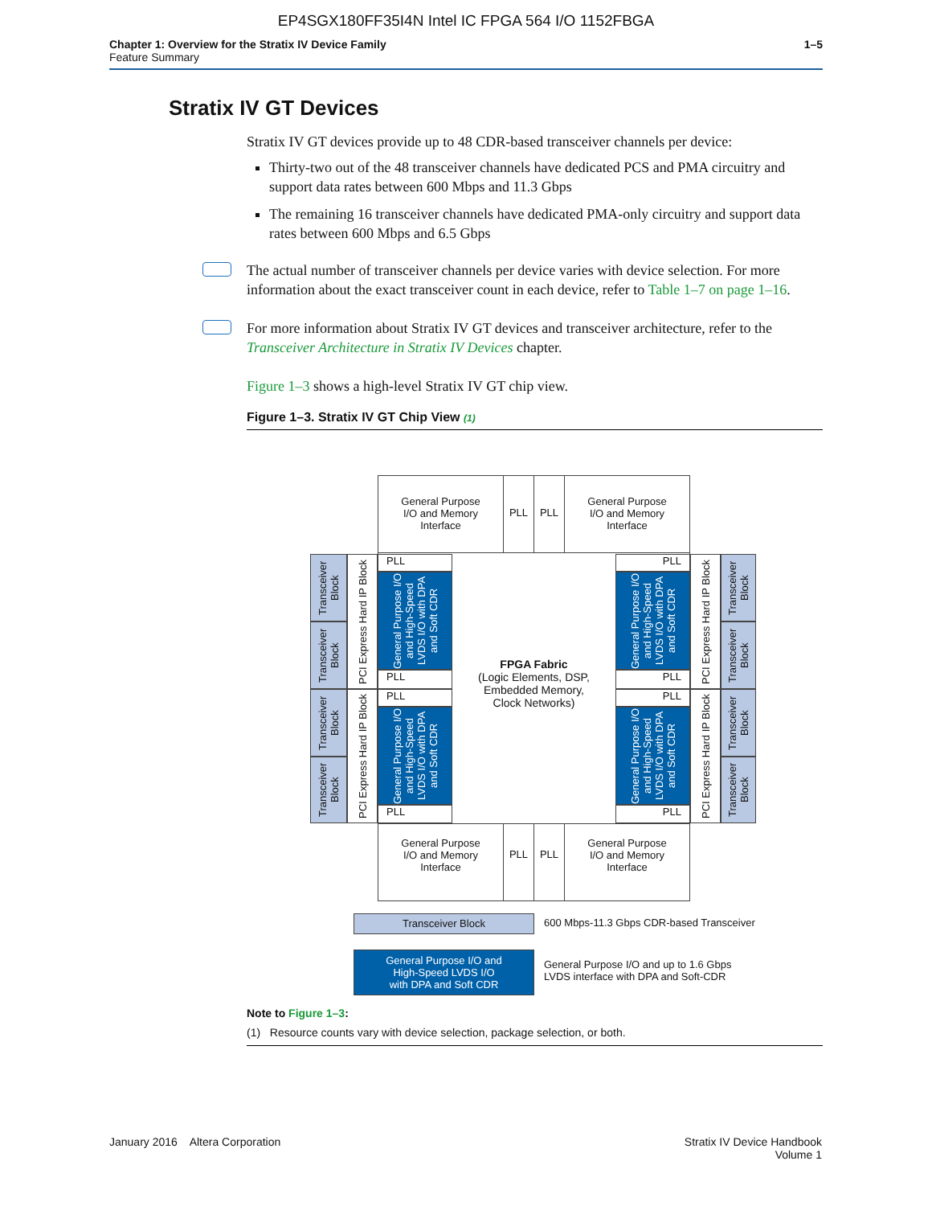EP4SGX180FF35I4N Intel IC FPGA 564 I/O 1152FBGA
Chapter 1: Overview for the Stratix IV Device Family
Feature Summary
1–5
Stratix IV GT Devices
Stratix IV GT devices provide up to 48 CDR-based transceiver channels per device:
Thirty-two out of the 48 transceiver channels have dedicated PCS and PMA circuitry and support data rates between 600 Mbps and 11.3 Gbps
The remaining 16 transceiver channels have dedicated PMA-only circuitry and support data rates between 600 Mbps and 6.5 Gbps
The actual number of transceiver channels per device varies with device selection. For more information about the exact transceiver count in each device, refer to Table 1–7 on page 1–16.
For more information about Stratix IV GT devices and transceiver architecture, refer to the Transceiver Architecture in Stratix IV Devices chapter.
Figure 1–3 shows a high-level Stratix IV GT chip view.
Figure 1–3. Stratix IV GT Chip View (1)
General Purpose
I/O and Memory
Interface
PLL PLL
General Purpose
I/O and Memory
Interface
Transceiver Block
Transceiver Block
Transceiver Block
Transceiver Block
PCI Express Hard IP Block
PCI Express Hard IP Block
PLL
General Purpose I/O and High-Speed LVDS I/O with DPA and Soft CDR
PLL
PLL
General Purpose I/O and High-Speed LVDS I/O with DPA and Soft CDR
PLL
FPGA Fabric
(Logic Elements, DSP,
Embedded Memory,
Clock Networks)
PLL
General Purpose I/O and High-Speed LVDS I/O with DPA and Soft CDR
PLL
PLL
General Purpose I/O and High-Speed LVDS I/O with DPA and Soft CDR
PLL
PCI Express Hard IP Block
PCI Express Hard IP Block
Transceiver Block
Transceiver Block
Transceiver Block
Transceiver Block
General Purpose
I/O and Memory
Interface
PLL PLL
General Purpose
I/O and Memory
Interface
Transceiver Block
600 Mbps-11.3 Gbps CDR-based Transceiver
General Purpose I/O and
High-Speed LVDS I/O
with DPA and Soft CDR
General Purpose I/O and up to 1.6 Gbps
LVDS interface with DPA and Soft-CDR
Note to Figure 1–3:
(1) Resource counts vary with device selection, package selection, or both.
January 2016 Altera Corporation
Stratix IV Device Handbook
Volume 1